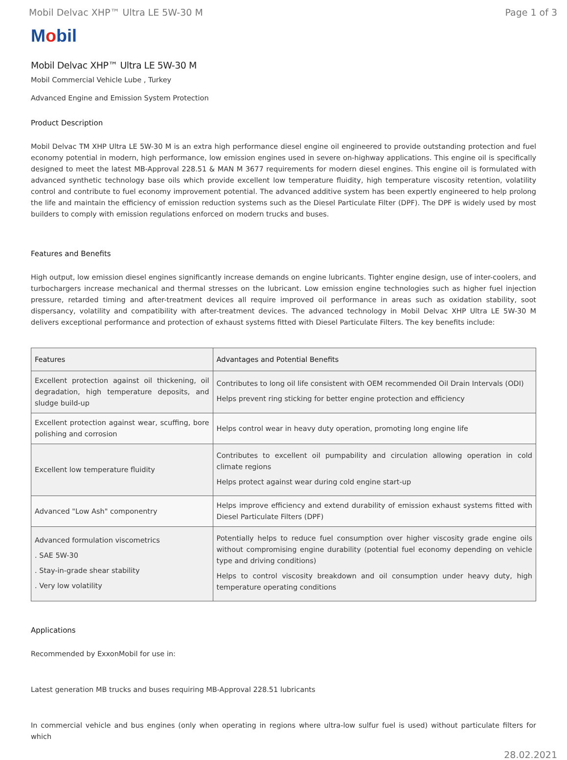Mobil Delvac XHP™ Ultra LE 5W-30 M
Page 1 of 3
Mobil
Mobil Delvac XHP™ Ultra LE 5W-30 M
Mobil Commercial Vehicle Lube , Turkey
Advanced Engine and Emission System Protection
Product Description
Mobil Delvac TM XHP Ultra LE 5W-30 M is an extra high performance diesel engine oil engineered to provide outstanding protection and fuel economy potential in modern, high performance, low emission engines used in severe on-highway applications. This engine oil is specifically designed to meet the latest MB-Approval 228.51 & MAN M 3677 requirements for modern diesel engines. This engine oil is formulated with advanced synthetic technology base oils which provide excellent low temperature fluidity, high temperature viscosity retention, volatility control and contribute to fuel economy improvement potential. The advanced additive system has been expertly engineered to help prolong the life and maintain the efficiency of emission reduction systems such as the Diesel Particulate Filter (DPF). The DPF is widely used by most builders to comply with emission regulations enforced on modern trucks and buses.
Features and Benefits
High output, low emission diesel engines significantly increase demands on engine lubricants. Tighter engine design, use of inter-coolers, and turbochargers increase mechanical and thermal stresses on the lubricant. Low emission engine technologies such as higher fuel injection pressure, retarded timing and after-treatment devices all require improved oil performance in areas such as oxidation stability, soot dispersancy, volatility and compatibility with after-treatment devices. The advanced technology in Mobil Delvac XHP Ultra LE 5W-30 M delivers exceptional performance and protection of exhaust systems fitted with Diesel Particulate Filters. The key benefits include:
| Features | Advantages and Potential Benefits |
| --- | --- |
| Excellent protection against oil thickening, oil degradation, high temperature deposits, and sludge build-up | Contributes to long oil life consistent with OEM recommended Oil Drain Intervals (ODI) Helps prevent ring sticking for better engine protection and efficiency |
| Excellent protection against wear, scuffing, bore polishing and corrosion | Helps control wear in heavy duty operation, promoting long engine life |
| Excellent low temperature fluidity | Contributes to excellent oil pumpability and circulation allowing operation in cold climate regions Helps protect against wear during cold engine start-up |
| Advanced "Low Ash" componentry | Helps improve efficiency and extend durability of emission exhaust systems fitted with Diesel Particulate Filters (DPF) |
| Advanced formulation viscometrics . SAE 5W-30 . Stay-in-grade shear stability . Very low volatility | Potentially helps to reduce fuel consumption over higher viscosity grade engine oils without compromising engine durability (potential fuel economy depending on vehicle type and driving conditions) Helps to control viscosity breakdown and oil consumption under heavy duty, high temperature operating conditions |
Applications
Recommended by ExxonMobil for use in:
Latest generation MB trucks and buses requiring MB-Approval 228.51 lubricants
In commercial vehicle and bus engines (only when operating in regions where ultra-low sulfur fuel is used) without particulate filters for which
28.02.2021